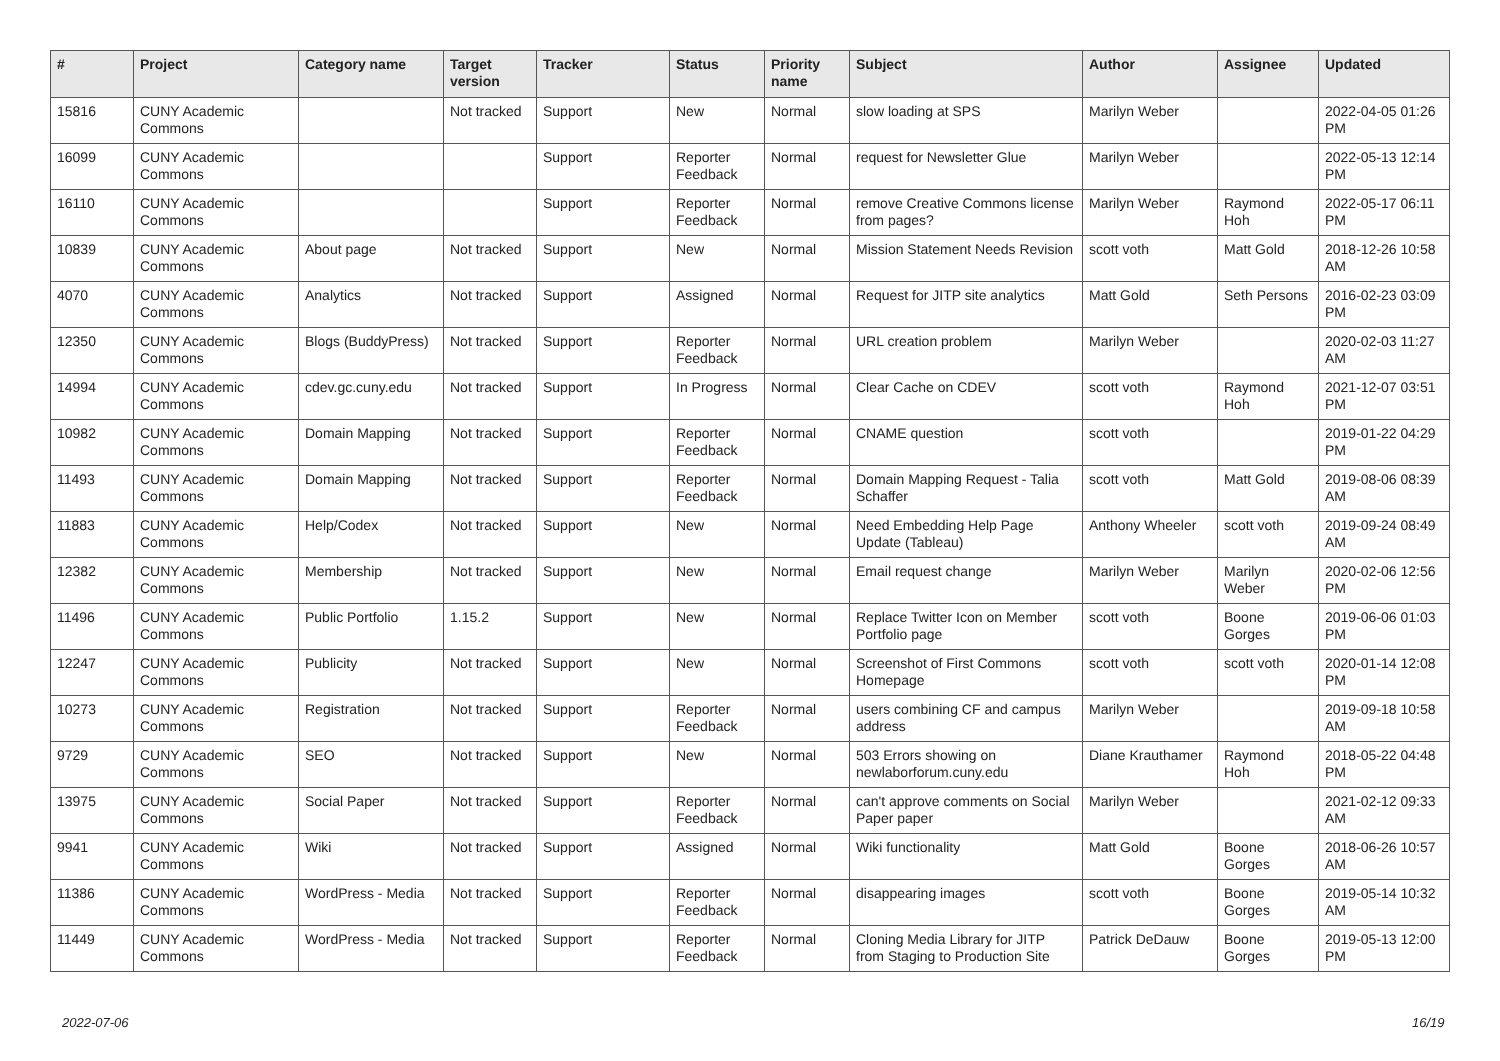| # | Project | Category name | Target version | Tracker | Status | Priority name | Subject | Author | Assignee | Updated |
| --- | --- | --- | --- | --- | --- | --- | --- | --- | --- | --- |
| 15816 | CUNY Academic Commons | | Not tracked | Support | New | Normal | slow loading at SPS | Marilyn Weber | | 2022-04-05 01:26 PM |
| 16099 | CUNY Academic Commons | | | Support | Reporter Feedback | Normal | request for Newsletter Glue | Marilyn Weber | | 2022-05-13 12:14 PM |
| 16110 | CUNY Academic Commons | | | Support | Reporter Feedback | Normal | remove Creative Commons license from pages? | Marilyn Weber | Raymond Hoh | 2022-05-17 06:11 PM |
| 10839 | CUNY Academic Commons | About page | Not tracked | Support | New | Normal | Mission Statement Needs Revision | scott voth | Matt Gold | 2018-12-26 10:58 AM |
| 4070 | CUNY Academic Commons | Analytics | Not tracked | Support | Assigned | Normal | Request for JITP site analytics | Matt Gold | Seth Persons | 2016-02-23 03:09 PM |
| 12350 | CUNY Academic Commons | Blogs (BuddyPress) | Not tracked | Support | Reporter Feedback | Normal | URL creation problem | Marilyn Weber | | 2020-02-03 11:27 AM |
| 14994 | CUNY Academic Commons | cdev.gc.cuny.edu | Not tracked | Support | In Progress | Normal | Clear Cache on CDEV | scott voth | Raymond Hoh | 2021-12-07 03:51 PM |
| 10982 | CUNY Academic Commons | Domain Mapping | Not tracked | Support | Reporter Feedback | Normal | CNAME question | scott voth | | 2019-01-22 04:29 PM |
| 11493 | CUNY Academic Commons | Domain Mapping | Not tracked | Support | Reporter Feedback | Normal | Domain Mapping Request - Talia Schaffer | scott voth | Matt Gold | 2019-08-06 08:39 AM |
| 11883 | CUNY Academic Commons | Help/Codex | Not tracked | Support | New | Normal | Need Embedding Help Page Update (Tableau) | Anthony Wheeler | scott voth | 2019-09-24 08:49 AM |
| 12382 | CUNY Academic Commons | Membership | Not tracked | Support | New | Normal | Email request change | Marilyn Weber | Marilyn Weber | 2020-02-06 12:56 PM |
| 11496 | CUNY Academic Commons | Public Portfolio | 1.15.2 | Support | New | Normal | Replace Twitter Icon on Member Portfolio page | scott voth | Boone Gorges | 2019-06-06 01:03 PM |
| 12247 | CUNY Academic Commons | Publicity | Not tracked | Support | New | Normal | Screenshot of First Commons Homepage | scott voth | scott voth | 2020-01-14 12:08 PM |
| 10273 | CUNY Academic Commons | Registration | Not tracked | Support | Reporter Feedback | Normal | users combining CF and campus address | Marilyn Weber | | 2019-09-18 10:58 AM |
| 9729 | CUNY Academic Commons | SEO | Not tracked | Support | New | Normal | 503 Errors showing on newlaborforum.cuny.edu | Diane Krauthamer | Raymond Hoh | 2018-05-22 04:48 PM |
| 13975 | CUNY Academic Commons | Social Paper | Not tracked | Support | Reporter Feedback | Normal | can't approve comments on Social Paper paper | Marilyn Weber | | 2021-02-12 09:33 AM |
| 9941 | CUNY Academic Commons | Wiki | Not tracked | Support | Assigned | Normal | Wiki functionality | Matt Gold | Boone Gorges | 2018-06-26 10:57 AM |
| 11386 | CUNY Academic Commons | WordPress - Media | Not tracked | Support | Reporter Feedback | Normal | disappearing images | scott voth | Boone Gorges | 2019-05-14 10:32 AM |
| 11449 | CUNY Academic Commons | WordPress - Media | Not tracked | Support | Reporter Feedback | Normal | Cloning Media Library for JITP from Staging to Production Site | Patrick DeDauw | Boone Gorges | 2019-05-13 12:00 PM |
2022-07-06 16/19